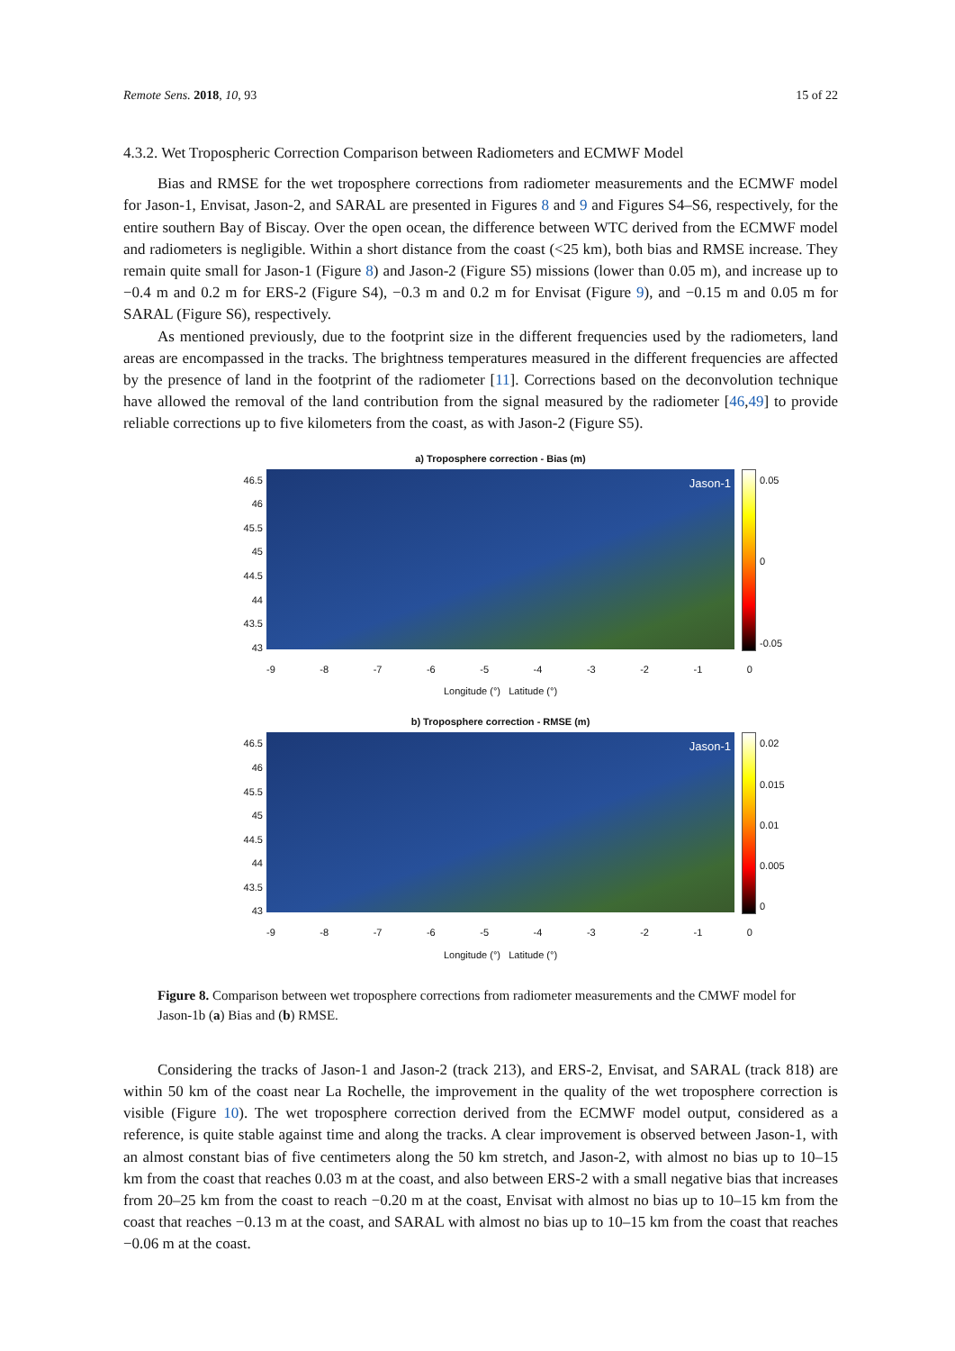Remote Sens. 2018, 10, 93 15 of 22
4.3.2. Wet Tropospheric Correction Comparison between Radiometers and ECMWF Model
Bias and RMSE for the wet troposphere corrections from radiometer measurements and the ECMWF model for Jason-1, Envisat, Jason-2, and SARAL are presented in Figures 8 and 9 and Figures S4–S6, respectively, for the entire southern Bay of Biscay. Over the open ocean, the difference between WTC derived from the ECMWF model and radiometers is negligible. Within a short distance from the coast (<25 km), both bias and RMSE increase. They remain quite small for Jason-1 (Figure 8) and Jason-2 (Figure S5) missions (lower than 0.05 m), and increase up to −0.4 m and 0.2 m for ERS-2 (Figure S4), −0.3 m and 0.2 m for Envisat (Figure 9), and −0.15 m and 0.05 m for SARAL (Figure S6), respectively.
As mentioned previously, due to the footprint size in the different frequencies used by the radiometers, land areas are encompassed in the tracks. The brightness temperatures measured in the different frequencies are affected by the presence of land in the footprint of the radiometer [11]. Corrections based on the deconvolution technique have allowed the removal of the land contribution from the signal measured by the radiometer [46,49] to provide reliable corrections up to five kilometers from the coast, as with Jason-2 (Figure S5).
a) Troposphere correction - Bias (m)
46.5
46
45.5
45
44.5
44
43.5
43
Jason-1
0.05
0
-0.05
-9 -8 -7 -6 -5 -4 -3 -2 -1 0
Longitude (°) Latitude (°)
b) Troposphere correction - RMSE (m)
46.5
46
45.5
45
44.5
44
43.5
43
Jason-1
0.02
0.015
0.01
0.005
0
-9 -8 -7 -6 -5 -4 -3 -2 -1 0
Longitude (°) Latitude (°)
Figure 8. Comparison between wet troposphere corrections from radiometer measurements and the CMWF model for Jason-1b (a) Bias and (b) RMSE.
Considering the tracks of Jason-1 and Jason-2 (track 213), and ERS-2, Envisat, and SARAL (track 818) are within 50 km of the coast near La Rochelle, the improvement in the quality of the wet troposphere correction is visible (Figure 10). The wet troposphere correction derived from the ECMWF model output, considered as a reference, is quite stable against time and along the tracks. A clear improvement is observed between Jason-1, with an almost constant bias of five centimeters along the 50 km stretch, and Jason-2, with almost no bias up to 10–15 km from the coast that reaches 0.03 m at the coast, and also between ERS-2 with a small negative bias that increases from 20–25 km from the coast to reach −0.20 m at the coast, Envisat with almost no bias up to 10–15 km from the coast that reaches −0.13 m at the coast, and SARAL with almost no bias up to 10–15 km from the coast that reaches −0.06 m at the coast.